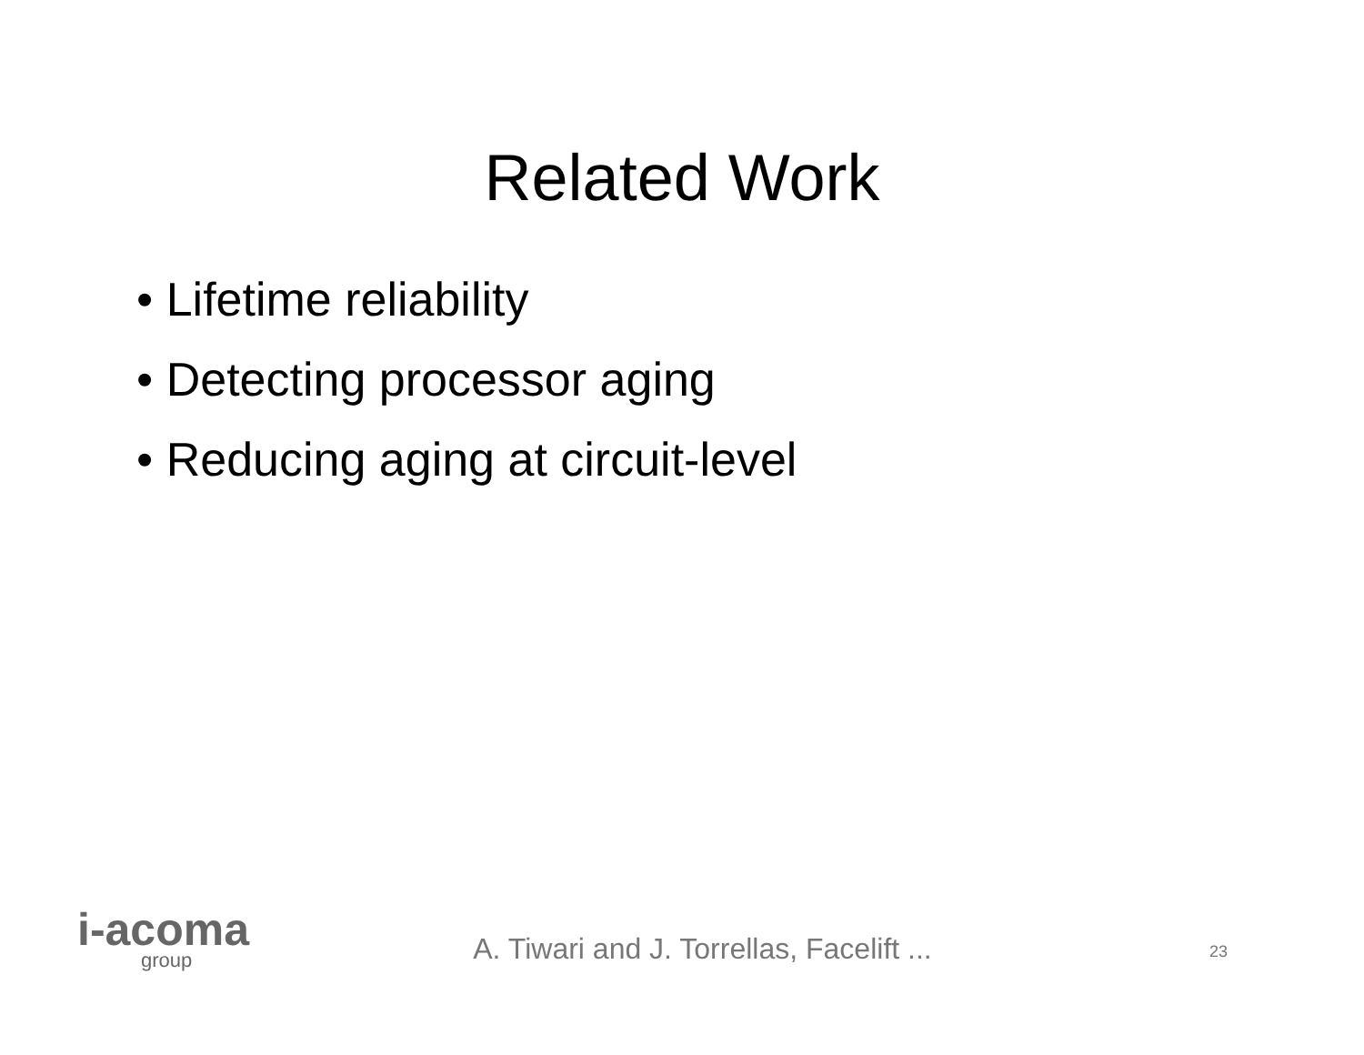Related Work
• Lifetime reliability
• Detecting processor aging
• Reducing aging at circuit-level
i-acoma
group
A. Tiwari and J. Torrellas, Facelift ...
23